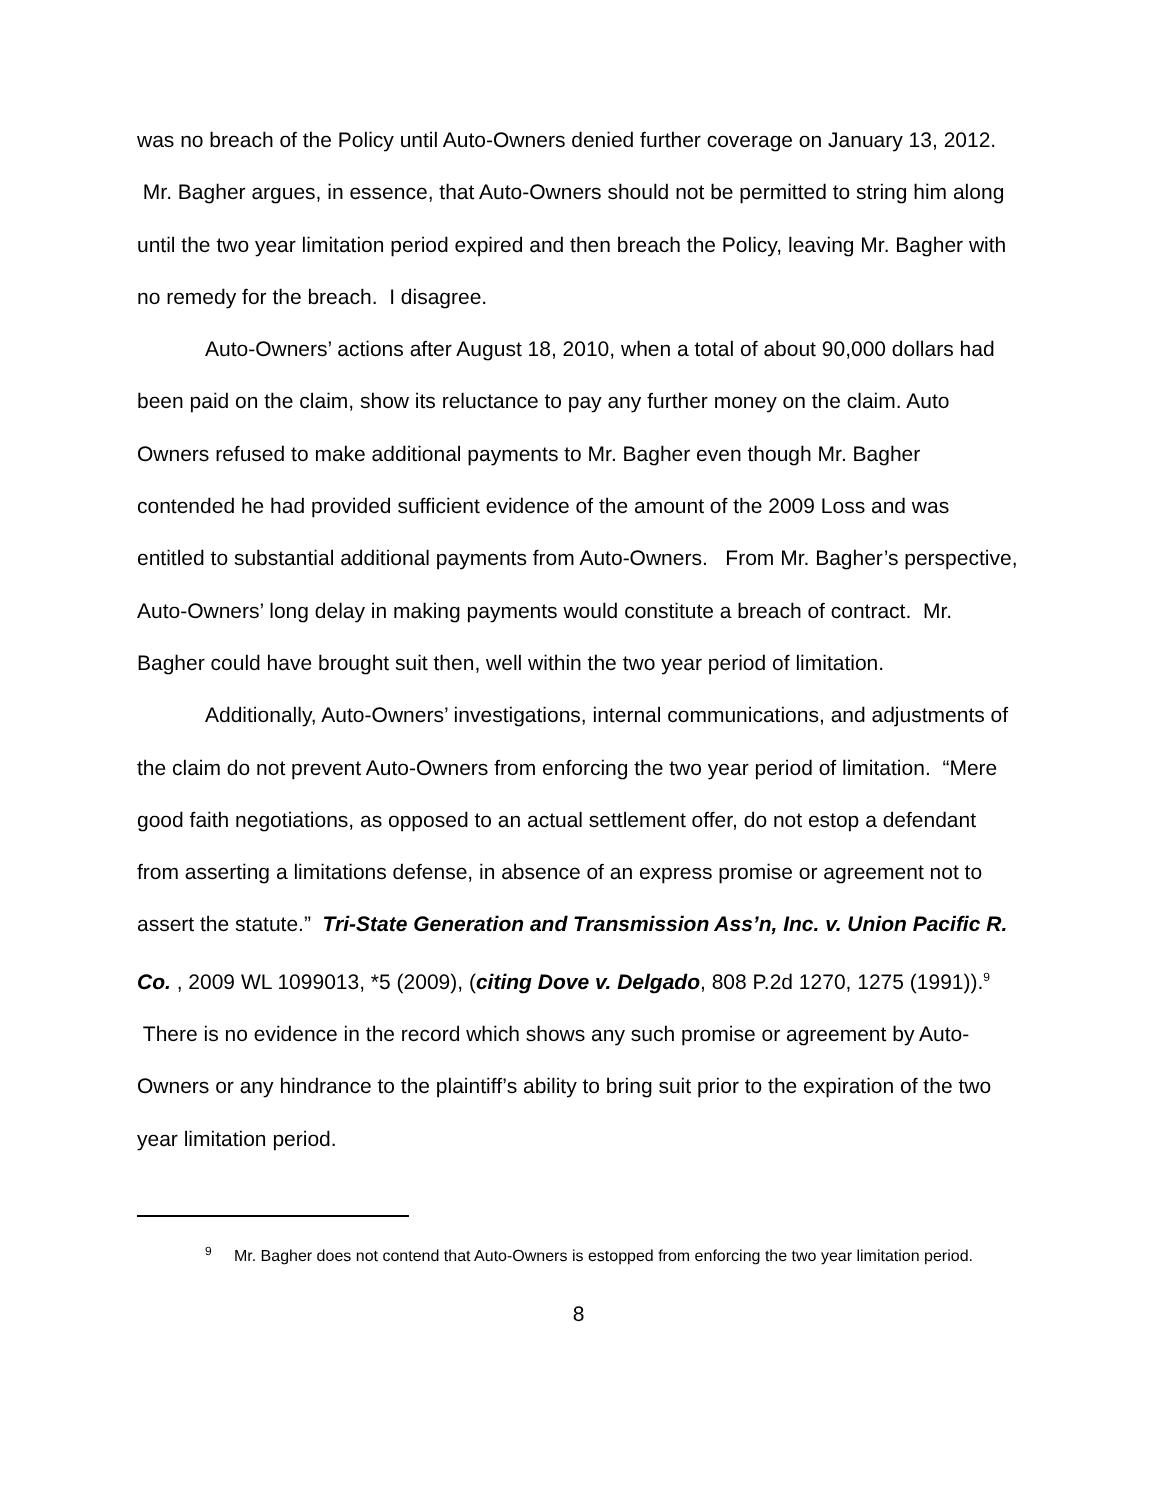was no breach of the Policy until Auto-Owners denied further coverage on January 13, 2012. Mr. Bagher argues, in essence, that Auto-Owners should not be permitted to string him along until the two year limitation period expired and then breach the Policy, leaving Mr. Bagher with no remedy for the breach. I disagree.
Auto-Owners’ actions after August 18, 2010, when a total of about 90,000 dollars had been paid on the claim, show its reluctance to pay any further money on the claim. Auto Owners refused to make additional payments to Mr. Bagher even though Mr. Bagher contended he had provided sufficient evidence of the amount of the 2009 Loss and was entitled to substantial additional payments from Auto-Owners. From Mr. Bagher’s perspective, Auto-Owners’ long delay in making payments would constitute a breach of contract. Mr. Bagher could have brought suit then, well within the two year period of limitation.
Additionally, Auto-Owners’ investigations, internal communications, and adjustments of the claim do not prevent Auto-Owners from enforcing the two year period of limitation. “Mere good faith negotiations, as opposed to an actual settlement offer, do not estop a defendant from asserting a limitations defense, in absence of an express promise or agreement not to assert the statute.” Tri-State Generation and Transmission Ass’n, Inc. v. Union Pacific R. Co. , 2009 WL 1099013, *5 (2009), (citing Dove v. Delgado, 808 P.2d 1270, 1275 (1991)).<sup>9</sup> There is no evidence in the record which shows any such promise or agreement by Auto-Owners or any hindrance to the plaintiff’s ability to bring suit prior to the expiration of the two year limitation period.
<sup>9</sup> Mr. Bagher does not contend that Auto-Owners is estopped from enforcing the two year limitation period.
8